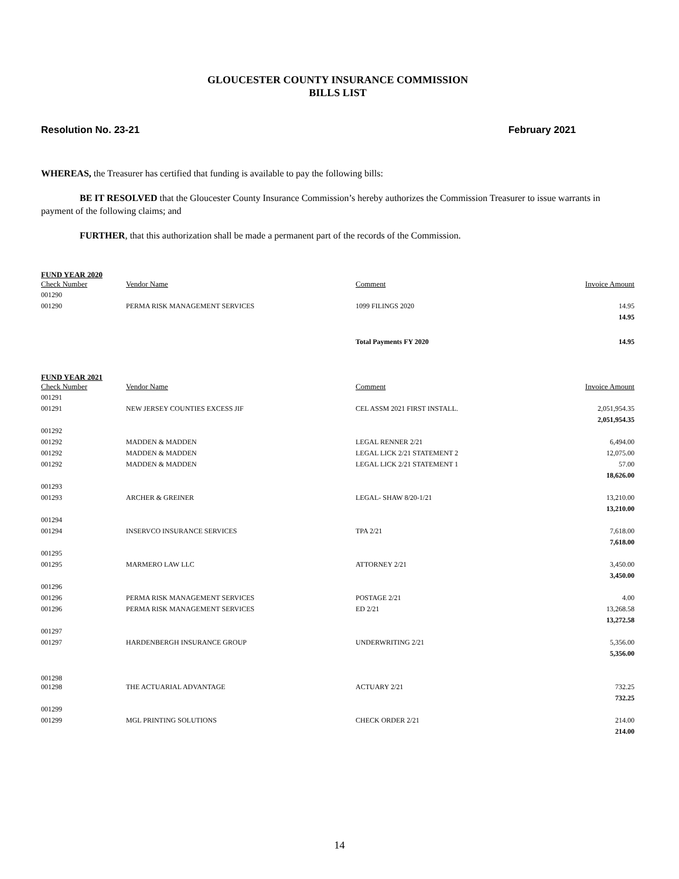GLOUCESTER COUNTY INSURANCE COMMISSION
BILLS LIST
Resolution No. 23-21 February 2021
WHEREAS, the Treasurer has certified that funding is available to pay the following bills:
BE IT RESOLVED that the Gloucester County Insurance Commission’s hereby authorizes the Commission Treasurer to issue warrants in payment of the following claims; and
FURTHER, that this authorization shall be made a permanent part of the records of the Commission.
FUND YEAR 2020
| Check Number | Vendor Name | Comment | Invoice Amount |
| --- | --- | --- | --- |
| 001290 | | | |
| 001290 | PERMA RISK MANAGEMENT SERVICES | 1099 FILINGS 2020 | 14.95 |
| | | | 14.95 |
| | | Total Payments FY 2020 | 14.95 |
FUND YEAR 2021
| Check Number | Vendor Name | Comment | Invoice Amount |
| --- | --- | --- | --- |
| 001291 | | | |
| 001291 | NEW JERSEY COUNTIES EXCESS JIF | CEL ASSM 2021 FIRST INSTALL. | 2,051,954.35 |
| | | | 2,051,954.35 |
| 001292 | | | |
| 001292 | MADDEN & MADDEN | LEGAL RENNER 2/21 | 6,494.00 |
| 001292 | MADDEN & MADDEN | LEGAL LICK 2/21 STATEMENT 2 | 12,075.00 |
| 001292 | MADDEN & MADDEN | LEGAL LICK 2/21 STATEMENT 1 | 57.00 |
| | | | 18,626.00 |
| 001293 | | | |
| 001293 | ARCHER & GREINER | LEGAL- SHAW 8/20-1/21 | 13,210.00 |
| | | | 13,210.00 |
| 001294 | | | |
| 001294 | INSERVCO INSURANCE SERVICES | TPA 2/21 | 7,618.00 |
| | | | 7,618.00 |
| 001295 | | | |
| 001295 | MARMERO LAW LLC | ATTORNEY 2/21 | 3,450.00 |
| | | | 3,450.00 |
| 001296 | | | |
| 001296 | PERMA RISK MANAGEMENT SERVICES | POSTAGE 2/21 | 4.00 |
| 001296 | PERMA RISK MANAGEMENT SERVICES | ED 2/21 | 13,268.58 |
| | | | 13,272.58 |
| 001297 | | | |
| 001297 | HARDENBERGH INSURANCE GROUP | UNDERWRITING 2/21 | 5,356.00 |
| | | | 5,356.00 |
| 001298 | | | |
| 001298 | THE ACTUARIAL ADVANTAGE | ACTUARY 2/21 | 732.25 |
| | | | 732.25 |
| 001299 | | | |
| 001299 | MGL PRINTING SOLUTIONS | CHECK ORDER 2/21 | 214.00 |
| | | | 214.00 |
14